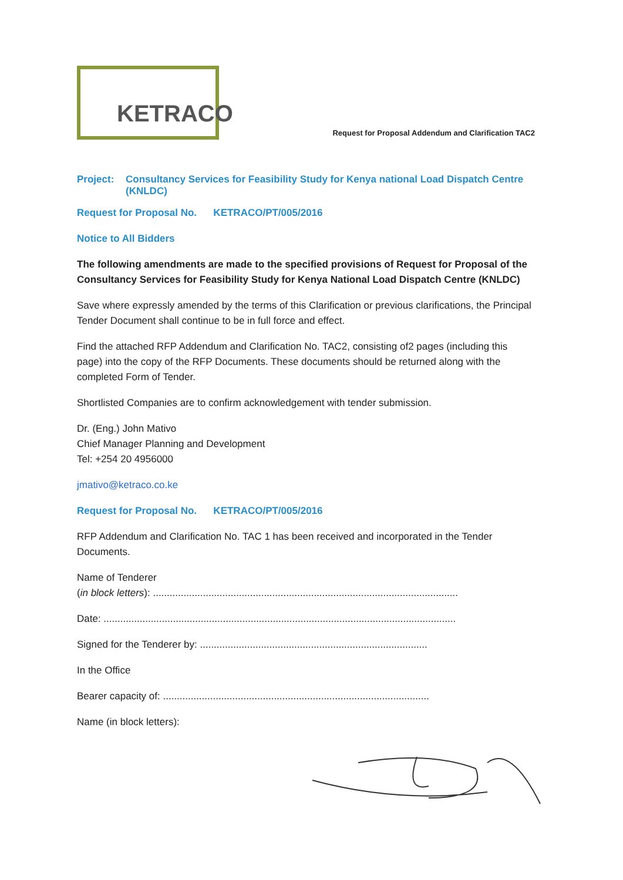KETRACO
Request for Proposal Addendum and Clarification TAC2
Project: Consultancy Services for Feasibility Study for Kenya national Load Dispatch Centre (KNLDC)
Request for Proposal No. KETRACO/PT/005/2016
Notice to All Bidders
The following amendments are made to the specified provisions of Request for Proposal of the Consultancy Services for Feasibility Study for Kenya National Load Dispatch Centre (KNLDC)
Save where expressly amended by the terms of this Clarification or previous clarifications, the Principal Tender Document shall continue to be in full force and effect.
Find the attached RFP Addendum and Clarification No. TAC2, consisting of2 pages (including this page) into the copy of the RFP Documents. These documents should be returned along with the completed Form of Tender.
Shortlisted Companies are to confirm acknowledgement with tender submission.
Dr. (Eng.) John Mativo
Chief Manager Planning and Development
Tel: +254 20 4956000
jmativo@ketraco.co.ke
Request for Proposal No. KETRACO/PT/005/2016
RFP Addendum and Clarification No. TAC 1 has been received and incorporated in the Tender Documents.
Name of Tenderer
(in block letters): ..............................................................................................................
Date: ...............................................................................................................................
Signed for the Tenderer by: ..................................................................................
In the Office
Bearer capacity of: ................................................................................................
Name (in block letters):